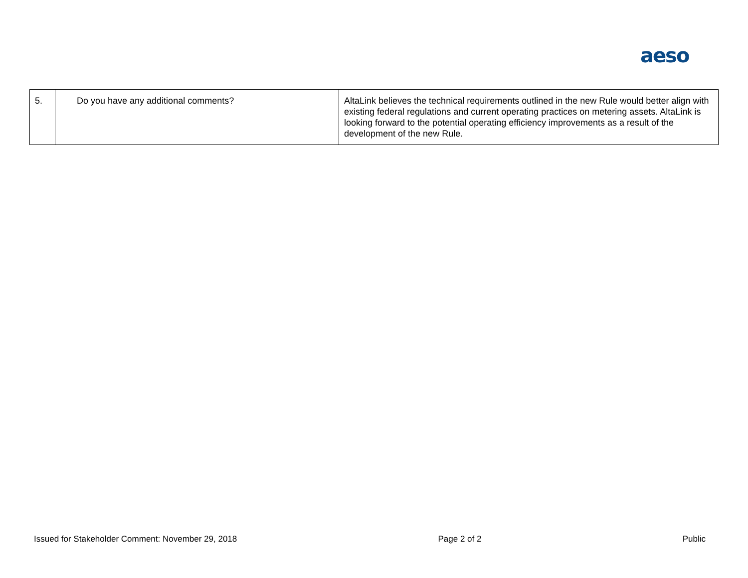aeso
| 5. | Do you have any additional comments? | AltaLink believes the technical requirements outlined in the new Rule would better align with existing federal regulations and current operating practices on metering assets. AltaLink is looking forward to the potential operating efficiency improvements as a result of the development of the new Rule. |
Issued for Stakeholder Comment: November 29, 2018 Page 2 of 2 Public